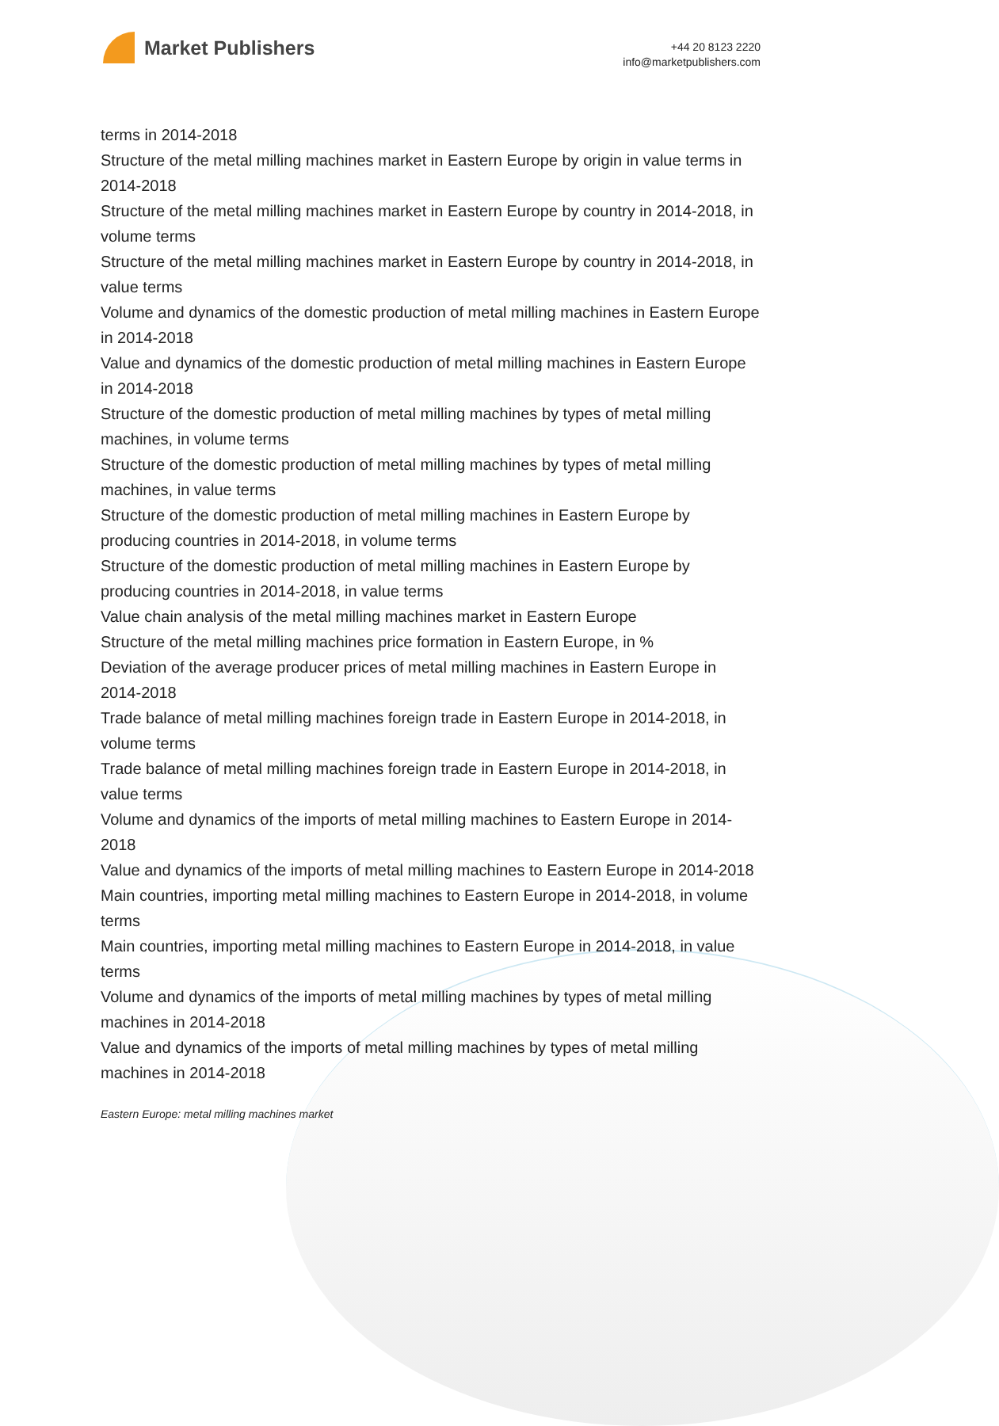Market Publishers
+44 20 8123 2220
info@marketpublishers.com
terms in 2014-2018
Structure of the metal milling machines market in Eastern Europe by origin in value terms in 2014-2018
Structure of the metal milling machines market in Eastern Europe by country in 2014-2018, in volume terms
Structure of the metal milling machines market in Eastern Europe by country in 2014-2018, in value terms
Volume and dynamics of the domestic production of metal milling machines in Eastern Europe in 2014-2018
Value and dynamics of the domestic production of metal milling machines in Eastern Europe in 2014-2018
Structure of the domestic production of metal milling machines by types of metal milling machines, in volume terms
Structure of the domestic production of metal milling machines by types of metal milling machines, in value terms
Structure of the domestic production of metal milling machines in Eastern Europe by producing countries in 2014-2018, in volume terms
Structure of the domestic production of metal milling machines in Eastern Europe by producing countries in 2014-2018, in value terms
Value chain analysis of the metal milling machines market in Eastern Europe
Structure of the metal milling machines price formation in Eastern Europe, in %
Deviation of the average producer prices of metal milling machines in Eastern Europe in 2014-2018
Trade balance of metal milling machines foreign trade in Eastern Europe in 2014-2018, in volume terms
Trade balance of metal milling machines foreign trade in Eastern Europe in 2014-2018, in value terms
Volume and dynamics of the imports of metal milling machines to Eastern Europe in 2014-2018
Value and dynamics of the imports of metal milling machines to Eastern Europe in 2014-2018
Main countries, importing metal milling machines to Eastern Europe in 2014-2018, in volume terms
Main countries, importing metal milling machines to Eastern Europe in 2014-2018, in value terms
Volume and dynamics of the imports of metal milling machines by types of metal milling machines in 2014-2018
Value and dynamics of the imports of metal milling machines by types of metal milling machines in 2014-2018
Eastern Europe: metal milling machines market